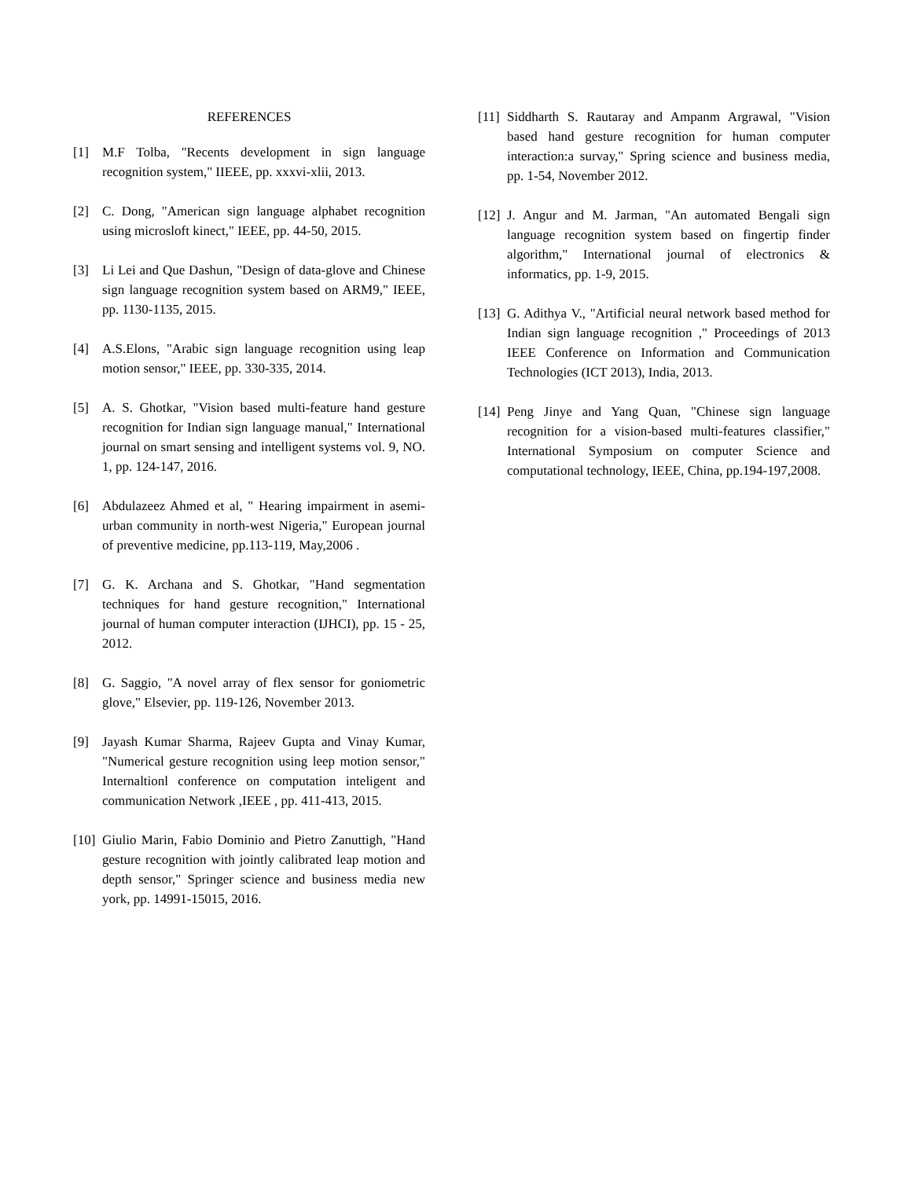REFERENCES
[1] M.F Tolba, "Recents development in sign language recognition system," IIEEE, pp. xxxvi-xlii, 2013.
[2] C. Dong, "American sign language alphabet recognition using microsloft kinect," IEEE, pp. 44-50, 2015.
[3] Li Lei and Que Dashun, "Design of data-glove and Chinese sign language recognition system based on ARM9," IEEE, pp. 1130-1135, 2015.
[4] A.S.Elons, "Arabic sign language recognition using leap motion sensor," IEEE, pp. 330-335, 2014.
[5] A. S. Ghotkar, "Vision based multi-feature hand gesture recognition for Indian sign language manual," International journal on smart sensing and intelligent systems vol. 9, NO. 1, pp. 124-147, 2016.
[6] Abdulazeez Ahmed et al, " Hearing impairment in asemi-urban community in north-west Nigeria," European journal of preventive medicine, pp.113-119, May,2006 .
[7] G. K. Archana and S. Ghotkar, "Hand segmentation techniques for hand gesture recognition," International journal of human computer interaction (IJHCI), pp. 15 - 25, 2012.
[8] G. Saggio, "A novel array of flex sensor for goniometric glove," Elsevier, pp. 119-126, November 2013.
[9] Jayash Kumar Sharma, Rajeev Gupta and Vinay Kumar, "Numerical gesture recognition using leep motion sensor," Internaltionl conference on computation inteligent and communication Network ,IEEE , pp. 411-413, 2015.
[10] Giulio Marin, Fabio Dominio and Pietro Zanuttigh, "Hand gesture recognition with jointly calibrated leap motion and depth sensor," Springer science and business media new york, pp. 14991-15015, 2016.
[11] Siddharth S. Rautaray and Ampanm Argrawal, "Vision based hand gesture recognition for human computer interaction:a survay," Spring science and business media, pp. 1-54, November 2012.
[12] J. Angur and M. Jarman, "An automated Bengali sign language recognition system based on fingertip finder algorithm," International journal of electronics & informatics, pp. 1-9, 2015.
[13] G. Adithya V., "Artificial neural network based method for Indian sign language recognition ," Proceedings of 2013 IEEE Conference on Information and Communication Technologies (ICT 2013), India, 2013.
[14] Peng Jinye and Yang Quan, "Chinese sign language recognition for a vision-based multi-features classifier," International Symposium on computer Science and computational technology, IEEE, China, pp.194-197,2008.